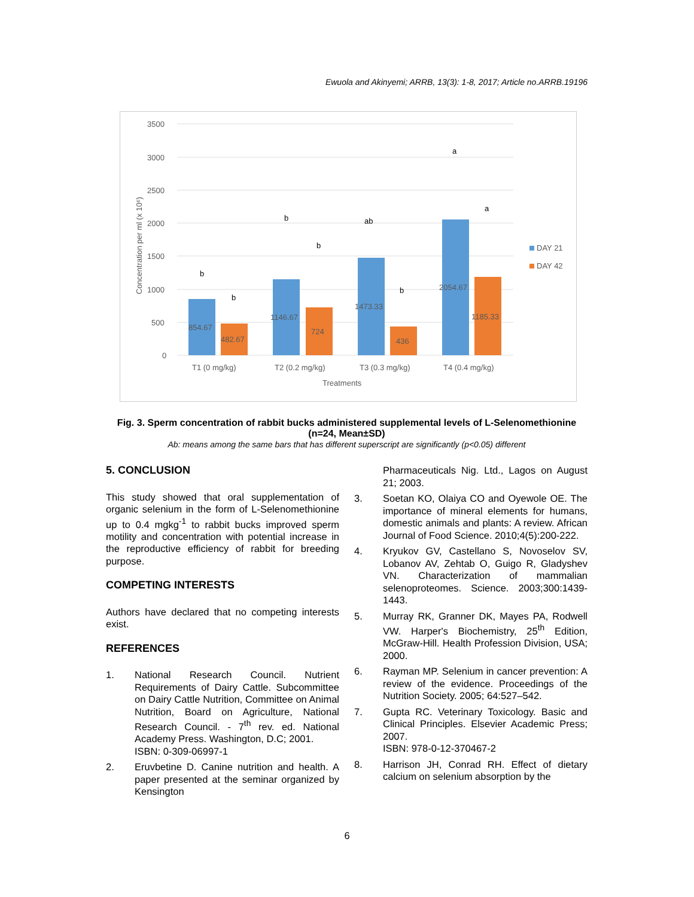Ewuola and Akinyemi; ARRB, 13(3): 1-8, 2017; Article no.ARRB.19196
3500
3000
2500
2000
1500
1000
500
0
Concentration per ml (x 10⁶)
854.67
482.67
1146.67
724
1473.33
436
2054.67
1185.33
b
b
b
b
ab
b
a
a
T1 (0 mg/kg)
T2 (0.2 mg/kg)
T3 (0.3 mg/kg)
T4 (0.4 mg/kg)
Treatments
DAY 21
DAY 42
Fig. 3. Sperm concentration of rabbit bucks administered supplemental levels of L-Selenomethionine (n=24, Mean±SD)
Ab: means among the same bars that has different superscript are significantly (p<0.05) different
5. CONCLUSION
This study showed that oral supplementation of organic selenium in the form of L-Selenomethionine up to 0.4 mgkg<sup>-1</sup> to rabbit bucks improved sperm motility and concentration with potential increase in the reproductive efficiency of rabbit for breeding purpose.
COMPETING INTERESTS
Authors have declared that no competing interests exist.
REFERENCES
1. National Research Council. Nutrient Requirements of Dairy Cattle. Subcommittee on Dairy Cattle Nutrition, Committee on Animal Nutrition, Board on Agriculture, National Research Council. - 7<sup>th</sup> rev. ed. National Academy Press. Washington, D.C; 2001.
ISBN: 0-309-06997-1
2. Eruvbetine D. Canine nutrition and health. A paper presented at the seminar organized by Kensington
Pharmaceuticals Nig. Ltd., Lagos on August 21; 2003.
3. Soetan KO, Olaiya CO and Oyewole OE. The importance of mineral elements for humans, domestic animals and plants: A review. African Journal of Food Science. 2010;4(5):200-222.
4. Kryukov GV, Castellano S, Novoselov SV, Lobanov AV, Zehtab O, Guigo R, Gladyshev VN. Characterization of mammalian selenoproteomes. Science. 2003;300:1439-1443.
5. Murray RK, Granner DK, Mayes PA, Rodwell VW. Harper's Biochemistry, 25<sup>th</sup> Edition, McGraw-Hill. Health Profession Division, USA; 2000.
6. Rayman MP. Selenium in cancer prevention: A review of the evidence. Proceedings of the Nutrition Society. 2005; 64:527–542.
7. Gupta RC. Veterinary Toxicology. Basic and Clinical Principles. Elsevier Academic Press; 2007.
ISBN: 978-0-12-370467-2
8. Harrison JH, Conrad RH. Effect of dietary calcium on selenium absorption by the
6